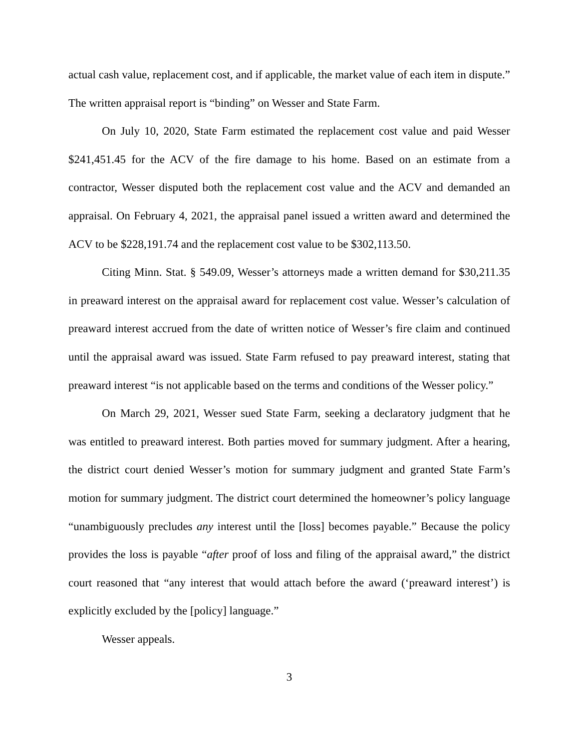actual cash value, replacement cost, and if applicable, the market value of each item in dispute.” The written appraisal report is “binding” on Wesser and State Farm.
On July 10, 2020, State Farm estimated the replacement cost value and paid Wesser $241,451.45 for the ACV of the fire damage to his home. Based on an estimate from a contractor, Wesser disputed both the replacement cost value and the ACV and demanded an appraisal. On February 4, 2021, the appraisal panel issued a written award and determined the ACV to be $228,191.74 and the replacement cost value to be $302,113.50.
Citing Minn. Stat. § 549.09, Wesser’s attorneys made a written demand for $30,211.35 in preaward interest on the appraisal award for replacement cost value. Wesser’s calculation of preaward interest accrued from the date of written notice of Wesser’s fire claim and continued until the appraisal award was issued. State Farm refused to pay preaward interest, stating that preaward interest “is not applicable based on the terms and conditions of the Wesser policy.”
On March 29, 2021, Wesser sued State Farm, seeking a declaratory judgment that he was entitled to preaward interest. Both parties moved for summary judgment. After a hearing, the district court denied Wesser’s motion for summary judgment and granted State Farm’s motion for summary judgment. The district court determined the homeowner’s policy language “unambiguously precludes any interest until the [loss] becomes payable.” Because the policy provides the loss is payable “after proof of loss and filing of the appraisal award,” the district court reasoned that “any interest that would attach before the award (‘preaward interest’) is explicitly excluded by the [policy] language.”
Wesser appeals.
3